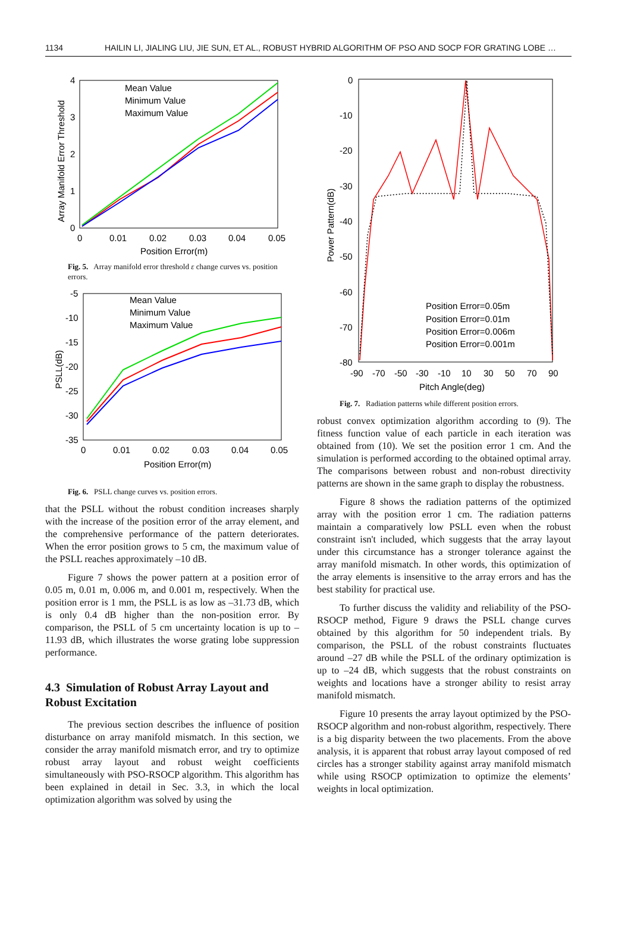1134 HAILIN LI, JIALING LIU, JIE SUN, ET AL., ROBUST HYBRID ALGORITHM OF PSO AND SOCP FOR GRATING LOBE …
4
3
2
1
0
0
0.01
0.02
0.03
0.04
0.05
Position Error(m)
Array Manifold Error Threshold
Mean Value
Minimum Value
Maximum Value
Fig. 5. Array manifold error threshold ε change curves vs. position errors.
-5
-10
-15
-20
-25
-30
-35
0
0.01
0.02
0.03
0.04
0.05
Position Error(m)
PSLL(dB)
Mean Value
Minimum Value
Maximum Value
Fig. 6. PSLL change curves vs. position errors.
that the PSLL without the robust condition increases sharply with the increase of the position error of the array element, and the comprehensive performance of the pattern deteriorates. When the error position grows to 5 cm, the maximum value of the PSLL reaches approximately –10 dB.
Figure 7 shows the power pattern at a position error of 0.05 m, 0.01 m, 0.006 m, and 0.001 m, respectively. When the position error is 1 mm, the PSLL is as low as –31.73 dB, which is only 0.4 dB higher than the non-position error. By comparison, the PSLL of 5 cm uncertainty location is up to –11.93 dB, which illustrates the worse grating lobe suppression performance.
4.3 Simulation of Robust Array Layout and Robust Excitation
The previous section describes the influence of position disturbance on array manifold mismatch. In this section, we consider the array manifold mismatch error, and try to optimize robust array layout and robust weight coefficients simultaneously with PSO-RSOCP algorithm. This algorithm has been explained in detail in Sec. 3.3, in which the local optimization algorithm was solved by using the
0
-10
-20
-30
-40
-50
-60
-70
-80
-90
-70
-50
-30
-10
10
30
50
70
90
Pitch Angle(deg)
Power Pattern(dB)
Position Error=0.05m
Position Error=0.01m
Position Error=0.006m
Position Error=0.001m
Fig. 7. Radiation patterns while different position errors.
robust convex optimization algorithm according to (9). The fitness function value of each particle in each iteration was obtained from (10). We set the position error 1 cm. And the simulation is performed according to the obtained optimal array. The comparisons between robust and non-robust directivity patterns are shown in the same graph to display the robustness.
Figure 8 shows the radiation patterns of the optimized array with the position error 1 cm. The radiation patterns maintain a comparatively low PSLL even when the robust constraint isn't included, which suggests that the array layout under this circumstance has a stronger tolerance against the array manifold mismatch. In other words, this optimization of the array elements is insensitive to the array errors and has the best stability for practical use.
To further discuss the validity and reliability of the PSO-RSOCP method, Figure 9 draws the PSLL change curves obtained by this algorithm for 50 independent trials. By comparison, the PSLL of the robust constraints fluctuates around –27 dB while the PSLL of the ordinary optimization is up to –24 dB, which suggests that the robust constraints on weights and locations have a stronger ability to resist array manifold mismatch.
Figure 10 presents the array layout optimized by the PSO-RSOCP algorithm and non-robust algorithm, respectively. There is a big disparity between the two placements. From the above analysis, it is apparent that robust array layout composed of red circles has a stronger stability against array manifold mismatch while using RSOCP optimization to optimize the elements’ weights in local optimization.